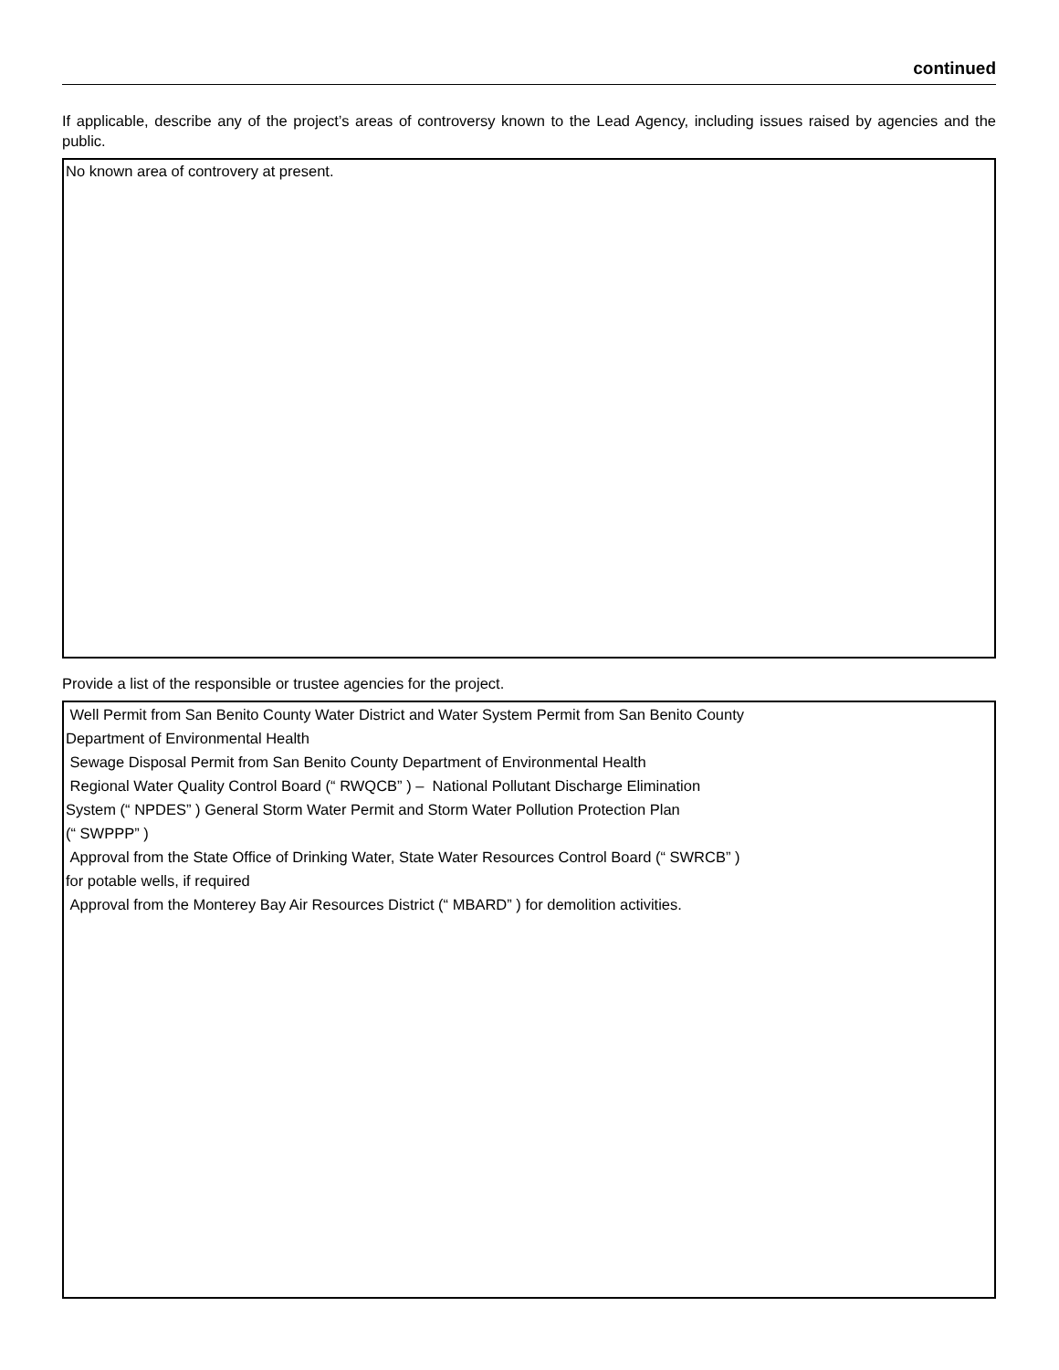continued
If applicable, describe any of the project’s areas of controversy known to the Lead Agency, including issues raised by agencies and the public.
No known area of controvery at present.
Provide a list of the responsible or trustee agencies for the project.
Well Permit from San Benito County Water District and Water System Permit from San Benito County
Department of Environmental Health
Sewage Disposal Permit from San Benito County Department of Environmental Health
Regional Water Quality Control Board (“ RWQCB” ) – National Pollutant Discharge Elimination
System (“ NPDES” ) General Storm Water Permit and Storm Water Pollution Protection Plan
(“ SWPPP” )
Approval from the State Office of Drinking Water, State Water Resources Control Board (“ SWRCB” )
for potable wells, if required
Approval from the Monterey Bay Air Resources District (“ MBARD” ) for demolition activities.